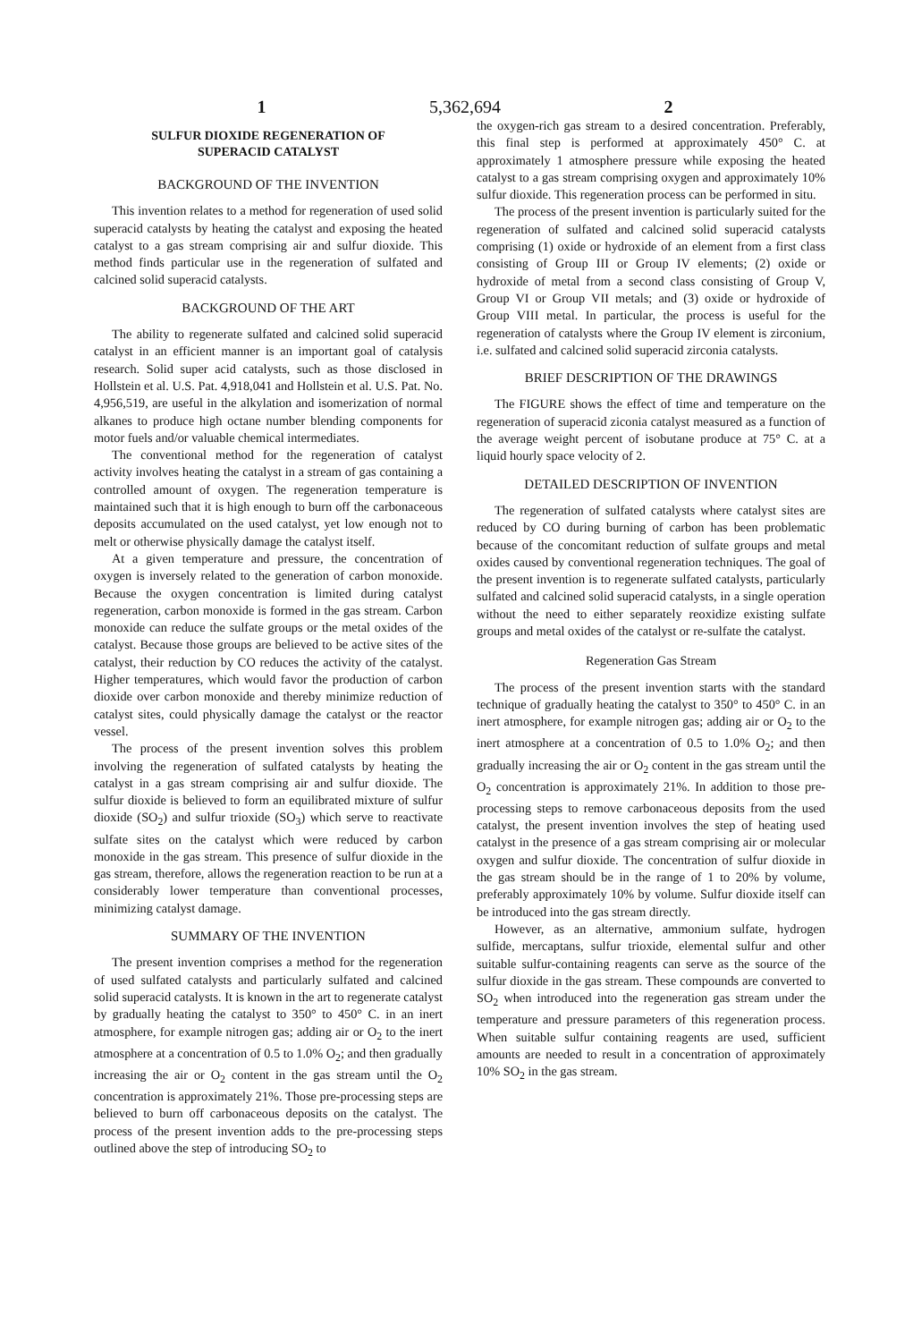1 5,362,694 2
SULFUR DIOXIDE REGENERATION OF
SUPERACID CATALYST
BACKGROUND OF THE INVENTION
This invention relates to a method for regeneration of used solid superacid catalysts by heating the catalyst and exposing the heated catalyst to a gas stream comprising air and sulfur dioxide. This method finds particular use in the regeneration of sulfated and calcined solid superacid catalysts.
BACKGROUND OF THE ART
The ability to regenerate sulfated and calcined solid superacid catalyst in an efficient manner is an important goal of catalysis research. Solid super acid catalysts, such as those disclosed in Hollstein et al. U.S. Pat. 4,918,041 and Hollstein et al. U.S. Pat. No. 4,956,519, are useful in the alkylation and isomerization of normal alkanes to produce high octane number blending components for motor fuels and/or valuable chemical intermediates.
The conventional method for the regeneration of catalyst activity involves heating the catalyst in a stream of gas containing a controlled amount of oxygen. The regeneration temperature is maintained such that it is high enough to burn off the carbonaceous deposits accumulated on the used catalyst, yet low enough not to melt or otherwise physically damage the catalyst itself.
At a given temperature and pressure, the concentration of oxygen is inversely related to the generation of carbon monoxide. Because the oxygen concentration is limited during catalyst regeneration, carbon monoxide is formed in the gas stream. Carbon monoxide can reduce the sulfate groups or the metal oxides of the catalyst. Because those groups are believed to be active sites of the catalyst, their reduction by CO reduces the activity of the catalyst. Higher temperatures, which would favor the production of carbon dioxide over carbon monoxide and thereby minimize reduction of catalyst sites, could physically damage the catalyst or the reactor vessel.
The process of the present invention solves this problem involving the regeneration of sulfated catalysts by heating the catalyst in a gas stream comprising air and sulfur dioxide. The sulfur dioxide is believed to form an equilibrated mixture of sulfur dioxide (SO<sub>2</sub>) and sulfur trioxide (SO<sub>3</sub>) which serve to reactivate sulfate sites on the catalyst which were reduced by carbon monoxide in the gas stream. This presence of sulfur dioxide in the gas stream, therefore, allows the regeneration reaction to be run at a considerably lower temperature than conventional processes, minimizing catalyst damage.
SUMMARY OF THE INVENTION
The present invention comprises a method for the regeneration of used sulfated catalysts and particularly sulfated and calcined solid superacid catalysts. It is known in the art to regenerate catalyst by gradually heating the catalyst to 350° to 450° C. in an inert atmosphere, for example nitrogen gas; adding air or O<sub>2</sub> to the inert atmosphere at a concentration of 0.5 to 1.0% O<sub>2</sub>; and then gradually increasing the air or O<sub>2</sub> content in the gas stream until the O<sub>2</sub> concentration is approximately 21%. Those pre-processing steps are believed to burn off carbonaceous deposits on the catalyst. The process of the present invention adds to the pre-processing steps outlined above the step of introducing SO<sub>2</sub> to
the oxygen-rich gas stream to a desired concentration. Preferably, this final step is performed at approximately 450° C. at approximately 1 atmosphere pressure while exposing the heated catalyst to a gas stream comprising oxygen and approximately 10% sulfur dioxide. This regeneration process can be performed in situ.
The process of the present invention is particularly suited for the regeneration of sulfated and calcined solid superacid catalysts comprising (1) oxide or hydroxide of an element from a first class consisting of Group III or Group IV elements; (2) oxide or hydroxide of metal from a second class consisting of Group V, Group VI or Group VII metals; and (3) oxide or hydroxide of Group VIII metal. In particular, the process is useful for the regeneration of catalysts where the Group IV element is zirconium, i.e. sulfated and calcined solid superacid zirconia catalysts.
BRIEF DESCRIPTION OF THE DRAWINGS
The FIGURE shows the effect of time and temperature on the regeneration of superacid ziconia catalyst measured as a function of the average weight percent of isobutane produce at 75° C. at a liquid hourly space velocity of 2.
DETAILED DESCRIPTION OF INVENTION
The regeneration of sulfated catalysts where catalyst sites are reduced by CO during burning of carbon has been problematic because of the concomitant reduction of sulfate groups and metal oxides caused by conventional regeneration techniques. The goal of the present invention is to regenerate sulfated catalysts, particularly sulfated and calcined solid superacid catalysts, in a single operation without the need to either separately reoxidize existing sulfate groups and metal oxides of the catalyst or re-sulfate the catalyst.
Regeneration Gas Stream
The process of the present invention starts with the standard technique of gradually heating the catalyst to 350° to 450° C. in an inert atmosphere, for example nitrogen gas; adding air or O<sub>2</sub> to the inert atmosphere at a concentration of 0.5 to 1.0% O<sub>2</sub>; and then gradually increasing the air or O<sub>2</sub> content in the gas stream until the O<sub>2</sub> concentration is approximately 21%. In addition to those pre-processing steps to remove carbonaceous deposits from the used catalyst, the present invention involves the step of heating used catalyst in the presence of a gas stream comprising air or molecular oxygen and sulfur dioxide. The concentration of sulfur dioxide in the gas stream should be in the range of 1 to 20% by volume, preferably approximately 10% by volume. Sulfur dioxide itself can be introduced into the gas stream directly.
However, as an alternative, ammonium sulfate, hydrogen sulfide, mercaptans, sulfur trioxide, elemental sulfur and other suitable sulfur-containing reagents can serve as the source of the sulfur dioxide in the gas stream. These compounds are converted to SO<sub>2</sub> when introduced into the regeneration gas stream under the temperature and pressure parameters of this regeneration process. When suitable sulfur containing reagents are used, sufficient amounts are needed to result in a concentration of approximately 10% SO<sub>2</sub> in the gas stream.